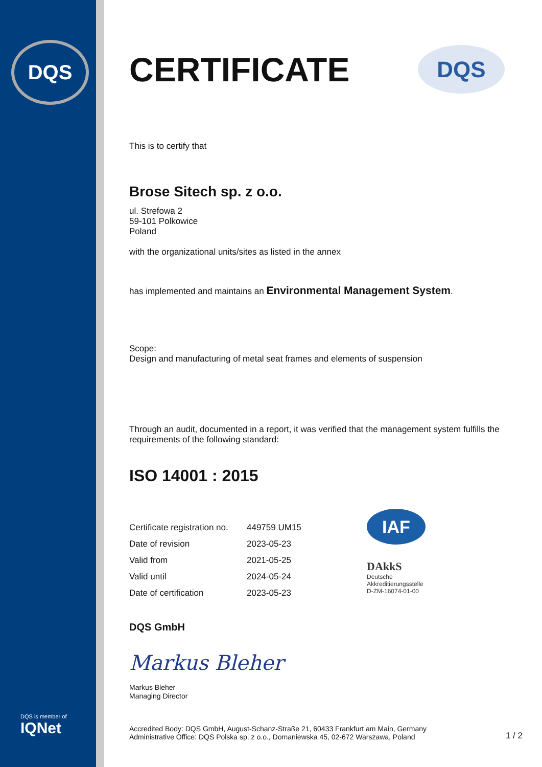DQS
DQS is member of
IQNet
CERTIFICATE
DQS
This is to certify that
Brose Sitech sp. z o.o.
ul. Strefowa 2
59-101 Polkowice
Poland
with the organizational units/sites as listed in the annex
has implemented and maintains an Environmental Management System.
Scope:
Design and manufacturing of metal seat frames and elements of suspension
Through an audit, documented in a report, it was verified that the management system fulfills the requirements of the following standard:
ISO 14001 : 2015
| Certificate registration no. | 449759 UM15 |
| Date of revision | 2023-05-23 |
| Valid from | 2021-05-25 |
| Valid until | 2024-05-24 |
| Date of certification | 2023-05-23 |
IAF
DAkkS
Deutsche
Akkreditierungsstelle
D-ZM-16074-01-00
DQS GmbH
Markus Bleher
Markus Bleher
Managing Director
Accredited Body: DQS GmbH, August-Schanz-Straße 21, 60433 Frankfurt am Main, Germany
Administrative Office: DQS Polska sp. z o.o., Domaniewska 45, 02-672 Warszawa, Poland
1 / 2